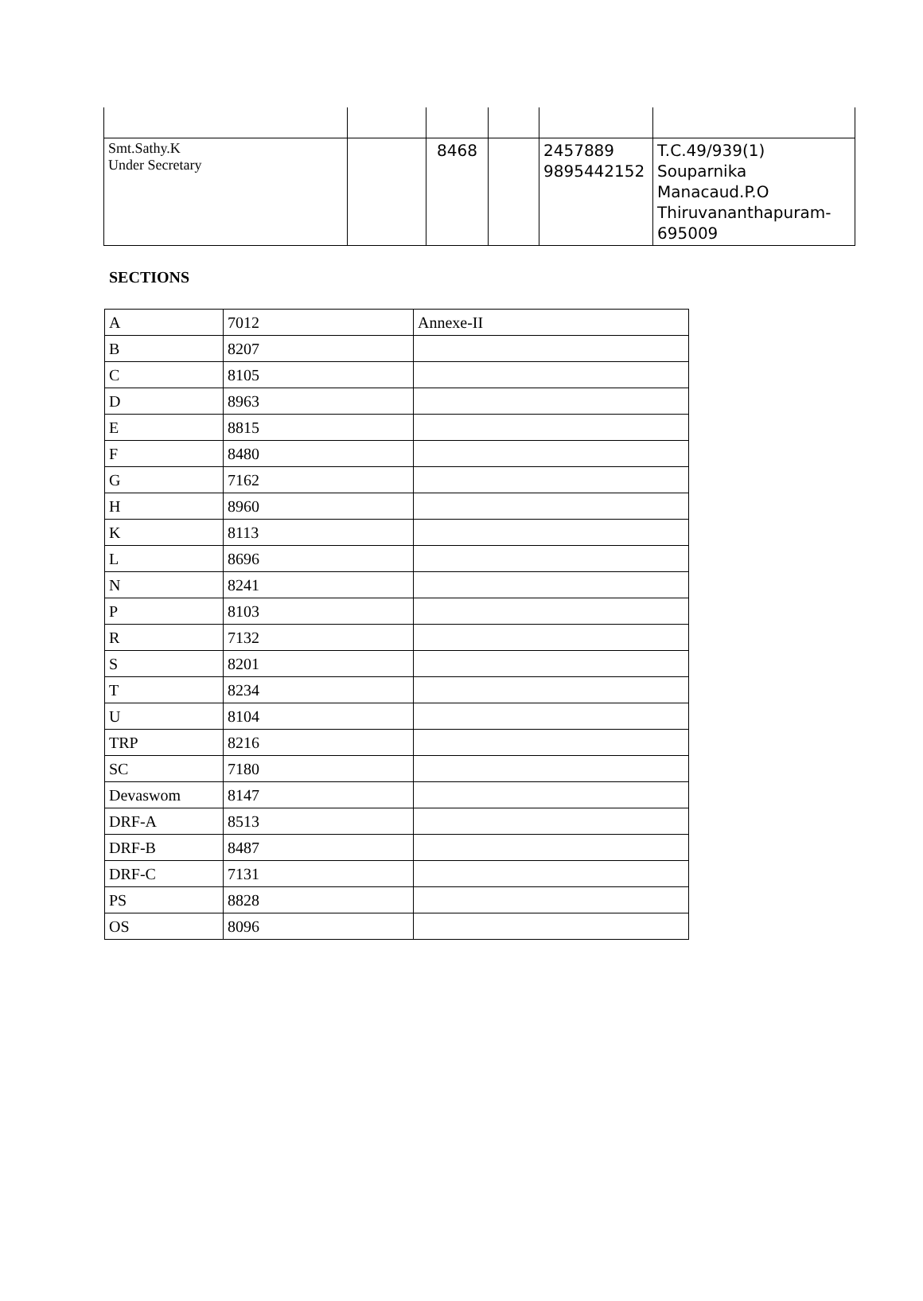| Smt.Sathy.K Under Secretary | | 8468 | | 2457889 9895442152 | T.C.49/939(1) Souparnika Manacaud.P.O Thiruvananthapuram- 695009 |
SECTIONS
| A | 7012 | Annexe-II |
| B | 8207 | |
| C | 8105 | |
| D | 8963 | |
| E | 8815 | |
| F | 8480 | |
| G | 7162 | |
| H | 8960 | |
| K | 8113 | |
| L | 8696 | |
| N | 8241 | |
| P | 8103 | |
| R | 7132 | |
| S | 8201 | |
| T | 8234 | |
| U | 8104 | |
| TRP | 8216 | |
| SC | 7180 | |
| Devaswom | 8147 | |
| DRF-A | 8513 | |
| DRF-B | 8487 | |
| DRF-C | 7131 | |
| PS | 8828 | |
| OS | 8096 | |